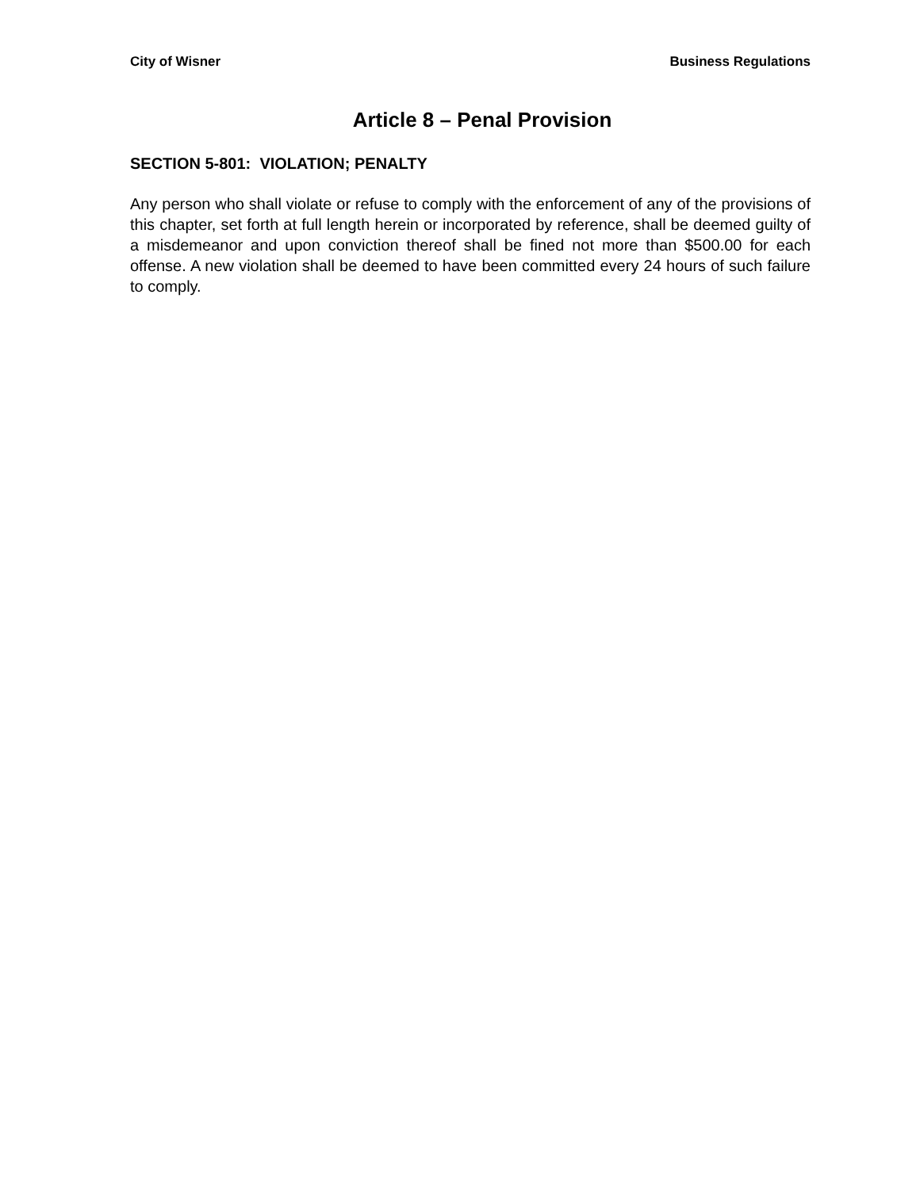City of Wisner Business Regulations
Article 8 – Penal Provision
SECTION 5-801: VIOLATION; PENALTY
Any person who shall violate or refuse to comply with the enforcement of any of the provisions of this chapter, set forth at full length herein or incorporated by reference, shall be deemed guilty of a misdemeanor and upon conviction thereof shall be fined not more than $500.00 for each offense. A new violation shall be deemed to have been committed every 24 hours of such failure to comply.